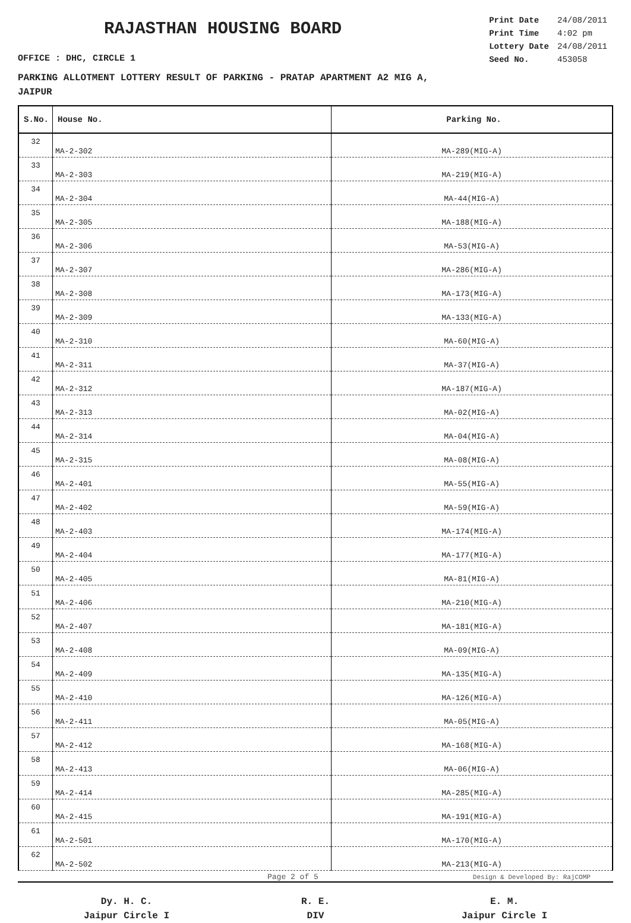RAJASTHAN HOUSING BOARD
| Print Date | 24/08/2011 |
| Print Time | 4:02 pm |
| Lottery Date | 24/08/2011 |
| Seed No. | 453058 |
OFFICE : DHC, CIRCLE 1
PARKING ALLOTMENT LOTTERY RESULT OF PARKING - PRATAP APARTMENT A2 MIG A,
JAIPUR
| S.No. | House No. | Parking No. |
| --- | --- | --- |
| 32 | MA-2-302 | MA-289(MIG-A) |
| 33 | MA-2-303 | MA-219(MIG-A) |
| 34 | MA-2-304 | MA-44(MIG-A) |
| 35 | MA-2-305 | MA-188(MIG-A) |
| 36 | MA-2-306 | MA-53(MIG-A) |
| 37 | MA-2-307 | MA-286(MIG-A) |
| 38 | MA-2-308 | MA-173(MIG-A) |
| 39 | MA-2-309 | MA-133(MIG-A) |
| 40 | MA-2-310 | MA-60(MIG-A) |
| 41 | MA-2-311 | MA-37(MIG-A) |
| 42 | MA-2-312 | MA-187(MIG-A) |
| 43 | MA-2-313 | MA-02(MIG-A) |
| 44 | MA-2-314 | MA-04(MIG-A) |
| 45 | MA-2-315 | MA-08(MIG-A) |
| 46 | MA-2-401 | MA-55(MIG-A) |
| 47 | MA-2-402 | MA-59(MIG-A) |
| 48 | MA-2-403 | MA-174(MIG-A) |
| 49 | MA-2-404 | MA-177(MIG-A) |
| 50 | MA-2-405 | MA-81(MIG-A) |
| 51 | MA-2-406 | MA-210(MIG-A) |
| 52 | MA-2-407 | MA-181(MIG-A) |
| 53 | MA-2-408 | MA-09(MIG-A) |
| 54 | MA-2-409 | MA-135(MIG-A) |
| 55 | MA-2-410 | MA-126(MIG-A) |
| 56 | MA-2-411 | MA-05(MIG-A) |
| 57 | MA-2-412 | MA-168(MIG-A) |
| 58 | MA-2-413 | MA-06(MIG-A) |
| 59 | MA-2-414 | MA-285(MIG-A) |
| 60 | MA-2-415 | MA-191(MIG-A) |
| 61 | MA-2-501 | MA-170(MIG-A) |
| 62 | MA-2-502 | MA-213(MIG-A) |
Dy. H. C.
Jaipur Circle I
R. E.
DIV
E. M.
Jaipur Circle I
Page 2 of 5 Design & Developed By: RajCOMP